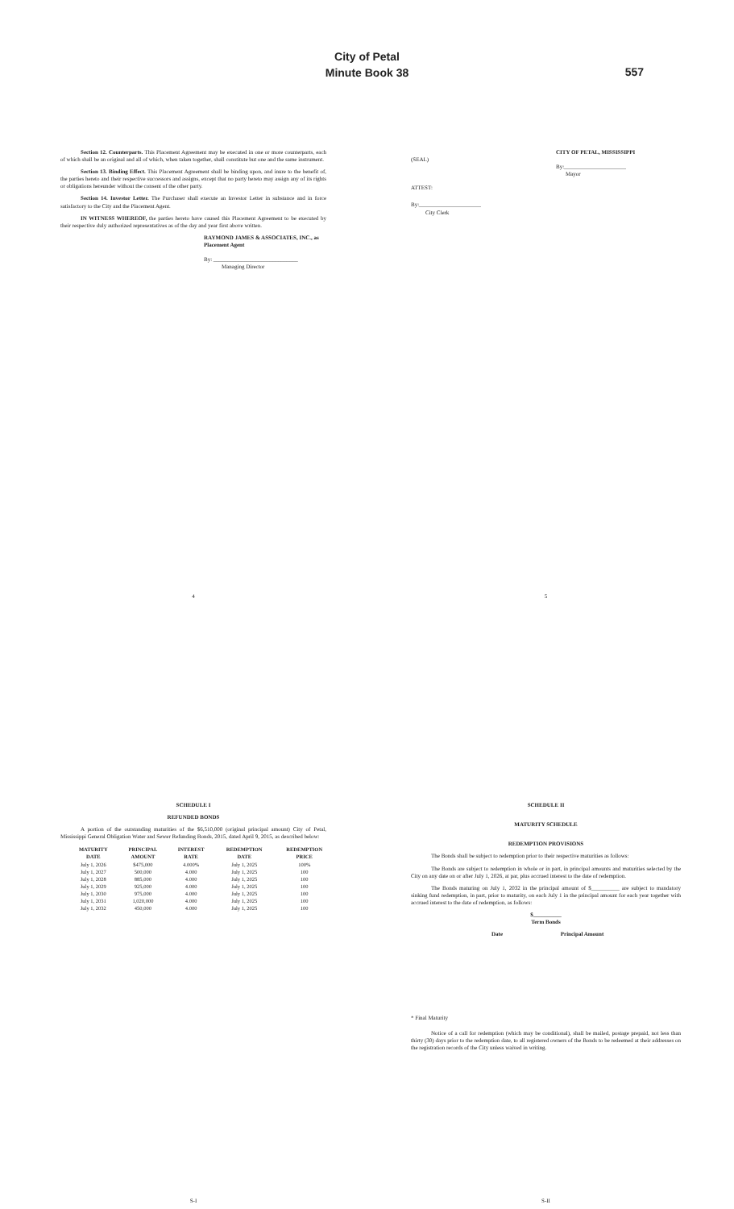City of Petal
Minute Book 38
557
Section 12. Counterparts. This Placement Agreement may be executed in one or more counterparts, each of which shall be an original and all of which, when taken together, shall constitute but one and the same instrument.
Section 13. Binding Effect. This Placement Agreement shall be binding upon, and inure to the benefit of, the parties hereto and their respective successors and assigns, except that no party hereto may assign any of its rights or obligations hereunder without the consent of the other party.
Section 14. Investor Letter. The Purchaser shall execute an Investor Letter in substance and in force satisfactory to the City and the Placement Agent.
IN WITNESS WHEREOF, the parties hereto have caused this Placement Agreement to be executed by their respective duly authorized representatives as of the day and year first above written.
RAYMOND JAMES & ASSOCIATES, INC., as Placement Agent
By: ______________________________
Managing Director
4
CITY OF PETAL, MISSISSIPPI
(SEAL)
By:______________________
Mayor
ATTEST:
By:______________________
City Clerk
5
SCHEDULE I
REFUNDED BONDS
A portion of the outstanding maturities of the $6,510,000 (original principal amount) City of Petal, Mississippi General Obligation Water and Sewer Refunding Bonds, 2015, dated April 9, 2015, as described below:
| MATURITY DATE | PRINCIPAL AMOUNT | INTEREST RATE | REDEMPTION DATE | REDEMPTION PRICE |
| --- | --- | --- | --- | --- |
| July 1, 2026 | $475,000 | 4.000% | July 1, 2025 | 100% |
| July 1, 2027 | 500,000 | 4.000 | July 1, 2025 | 100 |
| July 1, 2028 | 885,000 | 4.000 | July 1, 2025 | 100 |
| July 1, 2029 | 925,000 | 4.000 | July 1, 2025 | 100 |
| July 1, 2030 | 975,000 | 4.000 | July 1, 2025 | 100 |
| July 1, 2031 | 1,020,000 | 4.000 | July 1, 2025 | 100 |
| July 1, 2032 | 450,000 | 4.000 | July 1, 2025 | 100 |
S-I
SCHEDULE II
MATURITY SCHEDULE
REDEMPTION PROVISIONS
The Bonds shall be subject to redemption prior to their respective maturities as follows:
The Bonds are subject to redemption in whole or in part, in principal amounts and maturities selected by the City on any date on or after July 1, 2026, at par, plus accrued interest to the date of redemption.
The Bonds maturing on July 1, 2032 in the principal amount of $__________ are subject to mandatory sinking fund redemption, in part, prior to maturity, on each July 1 in the principal amount for each year together with accrued interest to the date of redemption, as follows:
$__________
Term Bonds
Date Principal Amount
* Final Maturity
Notice of a call for redemption (which may be conditional), shall be mailed, postage prepaid, not less than thirty (30) days prior to the redemption date, to all registered owners of the Bonds to be redeemed at their addresses on the registration records of the City unless waived in writing.
S-II